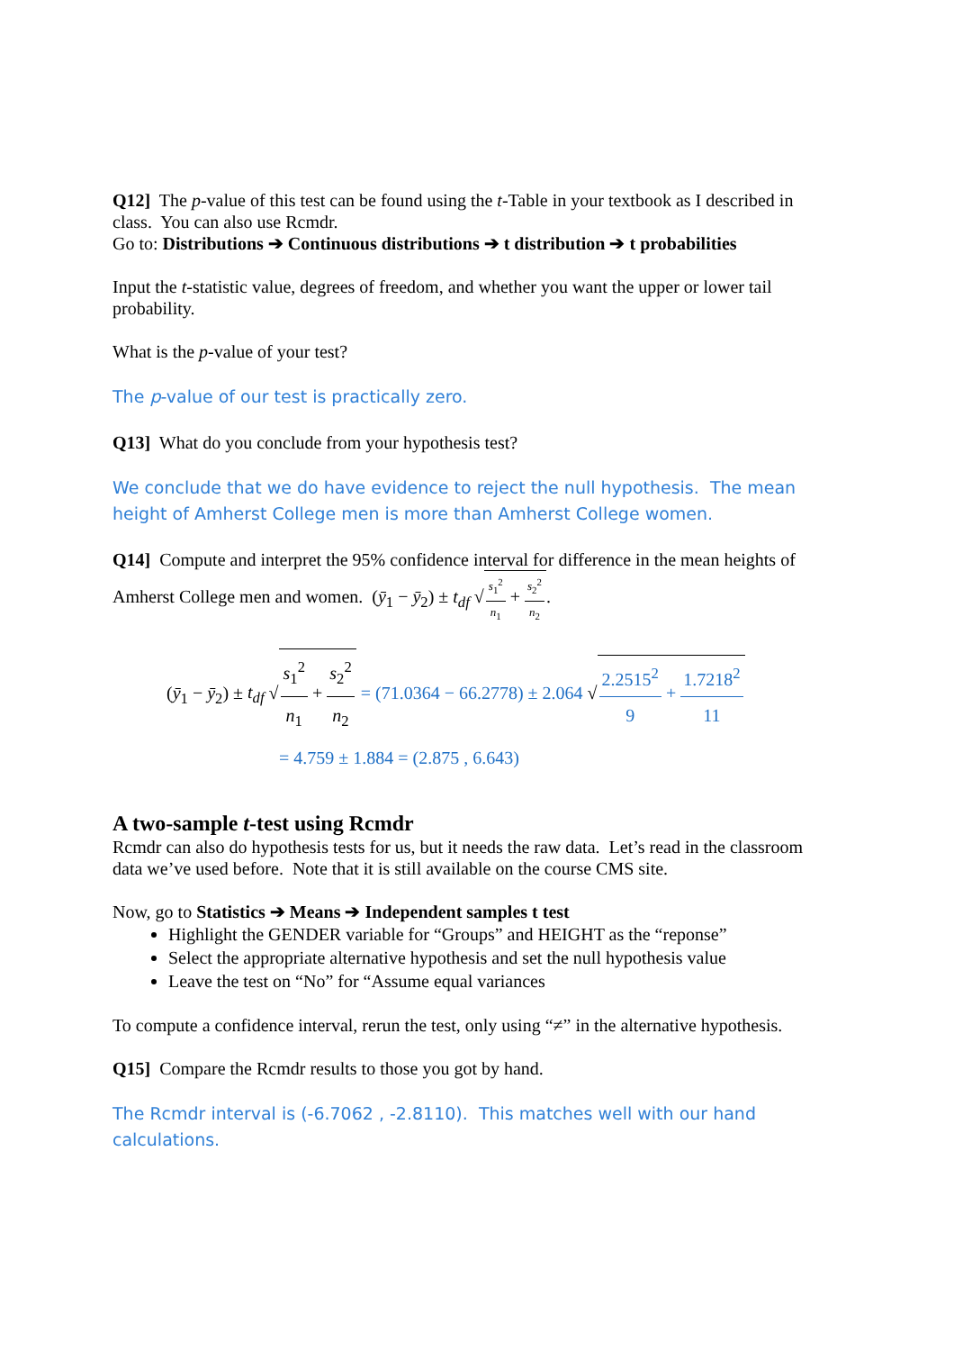Q12] The p-value of this test can be found using the t-Table in your textbook as I described in class. You can also use Rcmdr.
Go to: Distributions ➔ Continuous distributions ➔ t distribution ➔ t probabilities
Input the t-statistic value, degrees of freedom, and whether you want the upper or lower tail probability.
What is the p-value of your test?
The p-value of our test is practically zero.
Q13] What do you conclude from your hypothesis test?
We conclude that we do have evidence to reject the null hypothesis. The mean height of Amherst College men is more than Amherst College women.
Q14] Compute and interpret the 95% confidence interval for difference in the mean heights of Amherst College men and women. (ȳ<sub>1</sub> − ȳ<sub>2</sub>) ± t<sub>df</sub> √s<sub>1</sub><sup>2</sup> n<sub>1</sub> + s<sub>2</sub><sup>2</sup> n<sub>2</sub>.
(ȳ<sub>1</sub> − ȳ<sub>2</sub>) ± t<sub>df</sub> √s<sub>1</sub><sup>2</sup> n<sub>1</sub> + s<sub>2</sub><sup>2</sup> n<sub>2</sub> = (71.0364 − 66.2778) ± 2.064 √2.2515<sup>2</sup> 9 + 1.7218<sup>2</sup> 11
= 4.759 ± 1.884 = (2.875 , 6.643)
A two-sample t-test using Rcmdr
Rcmdr can also do hypothesis tests for us, but it needs the raw data. Let’s read in the classroom data we’ve used before. Note that it is still available on the course CMS site.
Now, go to Statistics ➔ Means ➔ Independent samples t test
Highlight the GENDER variable for “Groups” and HEIGHT as the “reponse”
Select the appropriate alternative hypothesis and set the null hypothesis value
Leave the test on “No” for “Assume equal variances
To compute a confidence interval, rerun the test, only using “≠” in the alternative hypothesis.
Q15] Compare the Rcmdr results to those you got by hand.
The Rcmdr interval is (-6.7062 , -2.8110). This matches well with our hand calculations.